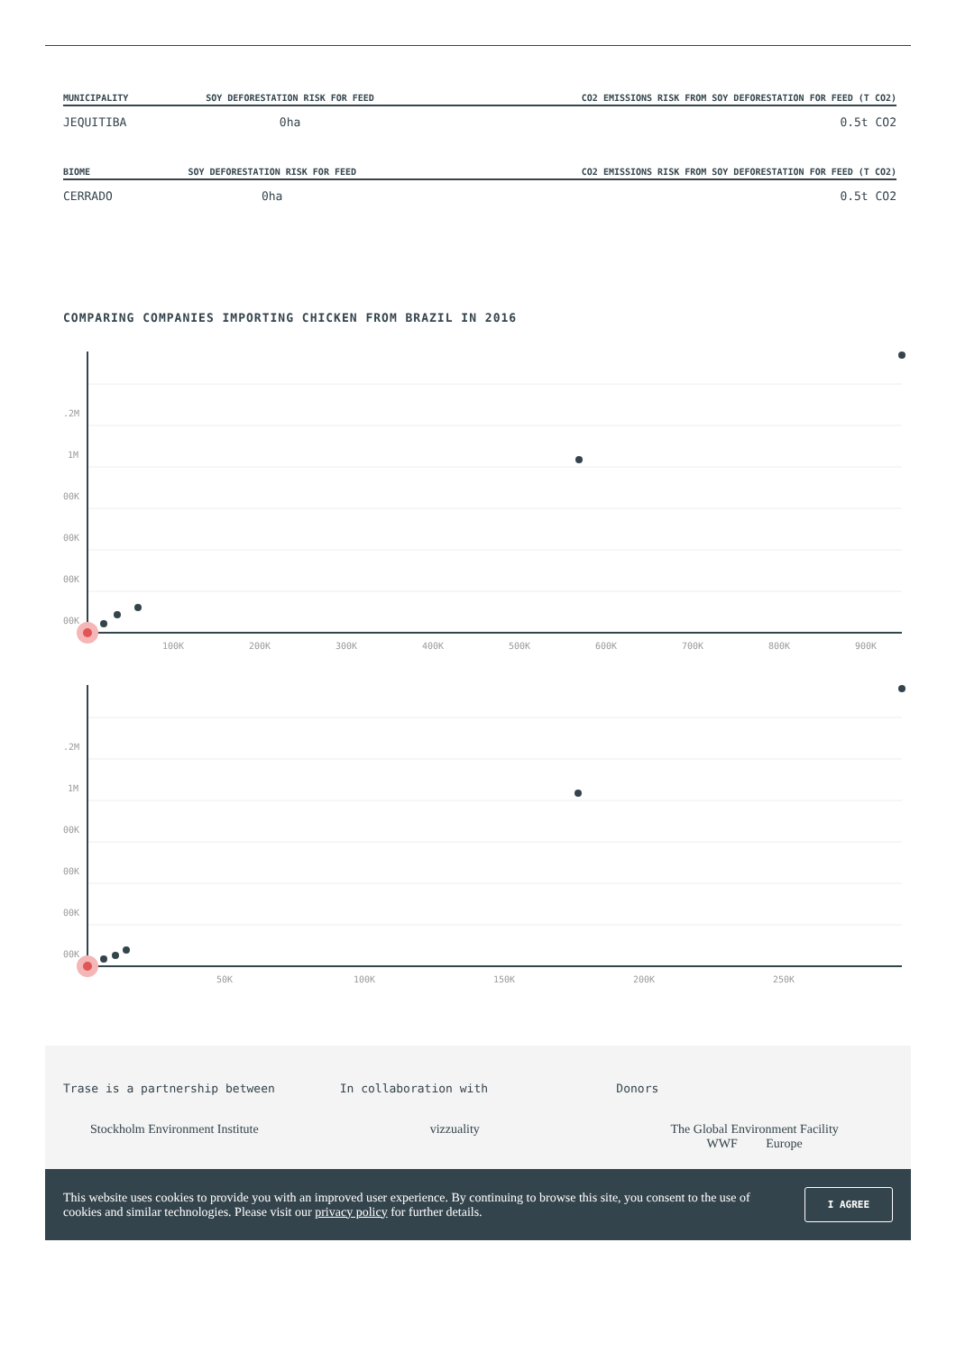| MUNICIPALITY | SOY DEFORESTATION RISK FOR FEED | CO2 EMISSIONS RISK FROM SOY DEFORESTATION FOR FEED (T CO2) |
| --- | --- | --- |
| JEQUITIBA | 0ha | 0.5t CO2 |
| BIOME | SOY DEFORESTATION RISK FOR FEED | CO2 EMISSIONS RISK FROM SOY DEFORESTATION FOR FEED (T CO2) |
| --- | --- | --- |
| CERRADO | 0ha | 0.5t CO2 |
COMPARING COMPANIES IMPORTING CHICKEN FROM BRAZIL IN 2016
.2M
1M
00K
00K
00K
00K
100K
200K
300K
400K
500K
600K
700K
800K
900K
.2M
1M
00K
00K
00K
00K
50K
100K
150K
200K
250K
Trase is a partnership between
Stockholm Environment Institute
In collaboration with
vizzuality
Donors
The Global Environment Facility
WWF Europe
This website uses cookies to provide you with an improved user experience. By continuing to browse this site, you consent to the use of cookies and similar technologies. Please visit our privacy policy for further details.
I AGREE